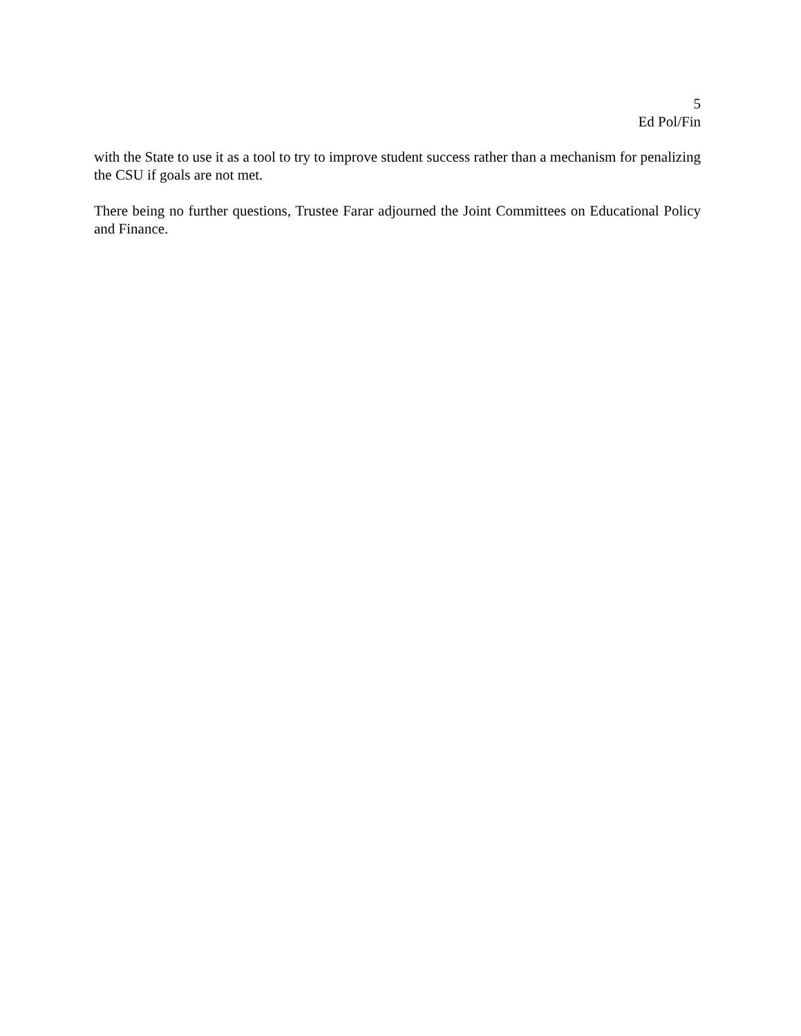5
Ed Pol/Fin
with the State to use it as a tool to try to improve student success rather than a mechanism for penalizing the CSU if goals are not met.
There being no further questions, Trustee Farar adjourned the Joint Committees on Educational Policy and Finance.